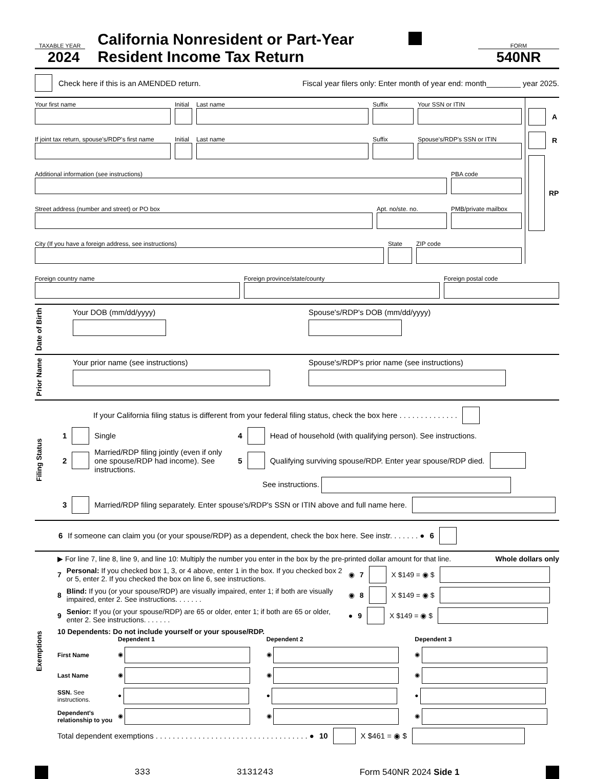TAXABLE YEAR
2024
California Nonresident or Part-Year
Resident Income Tax Return
FORM
540NR
Check here if this is an AMENDED return. Fiscal year filers only: Enter month of year end: month________ year 2025.
Your first name
Initial
Last name
Suffix
Your SSN or ITIN
If joint tax return, spouse's/RDP's first name
Initial
Last name
Suffix
Spouse's/RDP's SSN or ITIN
Additional information (see instructions)
PBA code
Street address (number and street) or PO box
Apt. no/ste. no.
PMB/private mailbox
City (If you have a foreign address, see instructions)
State
ZIP code
A
R
RP
Foreign country name
Foreign province/state/county
Foreign postal code
Date of Birth
Your DOB (mm/dd/yyyy) Spouse's/RDP's DOB (mm/dd/yyyy)
Prior Name
Your prior name (see instructions) Spouse's/RDP's prior name (see instructions)
Filing Status
If your California filing status is different from your federal filing status, check the box here . . . . . . . . . . . . . .
1 Single 4 Head of household (with qualifying person). See instructions.
2 Married/RDP filing jointly (even if only one spouse/RDP had income). See instructions. 5 Qualifying surviving spouse/RDP. Enter year spouse/RDP died.
See instructions.
3 Married/RDP filing separately. Enter spouse's/RDP's SSN or ITIN above and full name here.
6 If someone can claim you (or your spouse/RDP) as a dependent, check the box here. See instr. . . . . . . ● 6
Exemptions
▶ For line 7, line 8, line 9, and line 10: Multiply the number you enter in the box by the pre-printed dollar amount for that line. Whole dollars only
7 Personal: If you checked box 1, 3, or 4 above, enter 1 in the box. If you checked box 2 or 5, enter 2. If you checked the box on line 6, see instructions. ◉ 7 X $149 = ◉ $
8 Blind: If you (or your spouse/RDP) are visually impaired, enter 1; if both are visually impaired, enter 2. See instructions. . . . . . . ◉ 8 X $149 = ◉ $
9 Senior: If you (or your spouse/RDP) are 65 or older, enter 1; if both are 65 or older, enter 2. See instructions. . . . . . . ● 9 X $149 = ◉ $
10 Dependents: Do not include yourself or your spouse/RDP.
Dependent 1 Dependent 2 Dependent 3 First Name
◉
◉
◉
Last Name
◉
◉
◉
SSN. See instructions.
●
●
●
Dependent's relationship to you
◉
◉
◉
Total dependent exemptions . . . . . . . . . . . . . . . . . . . . . . . . . . . . . . . . . . . . ● 10 X $461 = ◉ $
333 3131243 Form 540NR 2024 Side 1